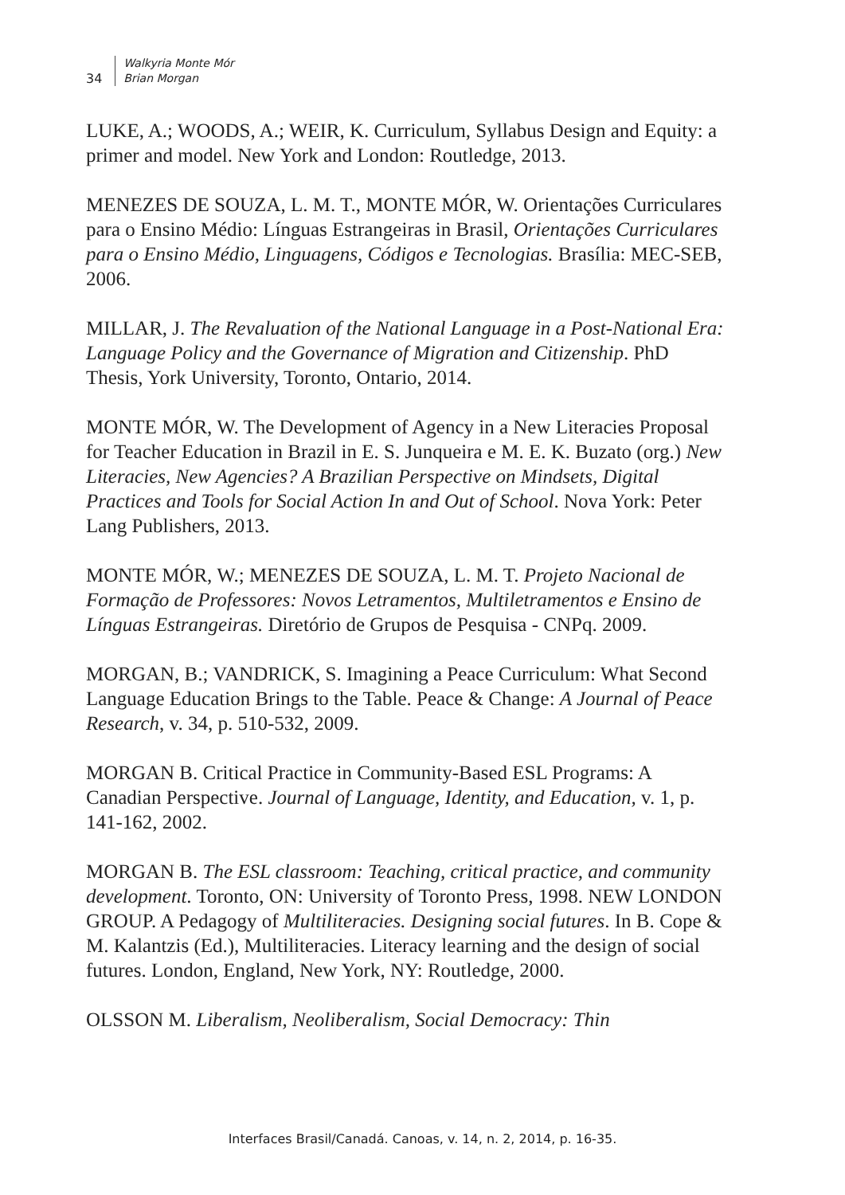34
Walkyria Monte Mór
Brian Morgan
LUKE, A.; WOODS, A.; WEIR, K. Curriculum, Syllabus Design and Equity: a primer and model. New York and London: Routledge, 2013.
MENEZES DE SOUZA, L. M. T., MONTE MÓR, W. Orientações Curriculares para o Ensino Médio: Línguas Estrangeiras in Brasil, Orientações Curriculares para o Ensino Médio, Linguagens, Códigos e Tecnologias. Brasília: MEC-SEB, 2006.
MILLAR, J. The Revaluation of the National Language in a Post-National Era: Language Policy and the Governance of Migration and Citizenship. PhD Thesis, York University, Toronto, Ontario, 2014.
MONTE MÓR, W. The Development of Agency in a New Literacies Proposal for Teacher Education in Brazil in E. S. Junqueira e M. E. K. Buzato (org.) New Literacies, New Agencies? A Brazilian Perspective on Mindsets, Digital Practices and Tools for Social Action In and Out of School. Nova York: Peter Lang Publishers, 2013.
MONTE MÓR, W.; MENEZES DE SOUZA, L. M. T. Projeto Nacional de Formação de Professores: Novos Letramentos, Multiletramentos e Ensino de Línguas Estrangeiras. Diretório de Grupos de Pesquisa - CNPq. 2009.
MORGAN, B.; VANDRICK, S. Imagining a Peace Curriculum: What Second Language Education Brings to the Table. Peace & Change: A Journal of Peace Research, v. 34, p. 510-532, 2009.
MORGAN B. Critical Practice in Community-Based ESL Programs: A Canadian Perspective. Journal of Language, Identity, and Education, v. 1, p. 141-162, 2002.
MORGAN B. The ESL classroom: Teaching, critical practice, and community development. Toronto, ON: University of Toronto Press, 1998. NEW LONDON GROUP. A Pedagogy of Multiliteracies. Designing social futures. In B. Cope & M. Kalantzis (Ed.), Multiliteracies. Literacy learning and the design of social futures. London, England, New York, NY: Routledge, 2000.
OLSSON M. Liberalism, Neoliberalism, Social Democracy: Thin
Interfaces Brasil/Canadá. Canoas, v. 14, n. 2, 2014, p. 16-35.